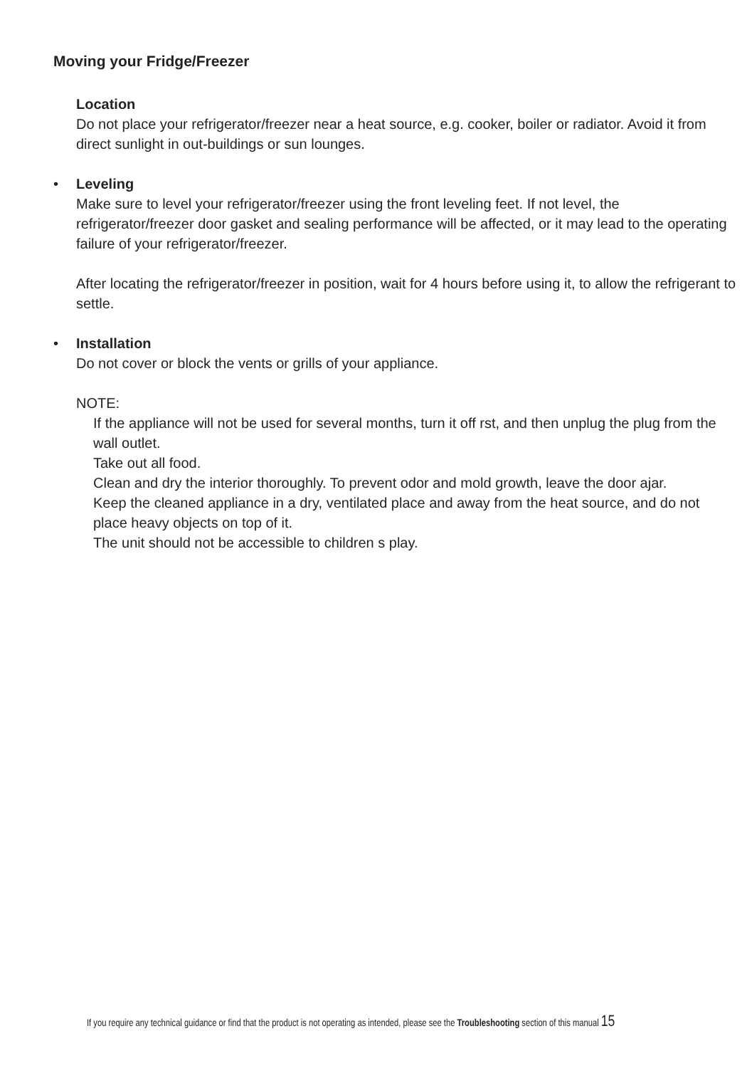Moving your Fridge/Freezer
Location
Do not place your refrigerator/freezer near a heat source, e.g. cooker, boiler or radiator. Avoid it from direct sunlight in out-buildings or sun lounges.
• Leveling
Make sure to level your refrigerator/freezer using the front leveling feet. If not level, the refrigerator/freezer door gasket and sealing performance will be affected, or it may lead to the operating failure of your refrigerator/freezer.
After locating the refrigerator/freezer in position, wait for 4 hours before using it, to allow the refrigerant to settle.
• Installation
Do not cover or block the vents or grills of your appliance.
NOTE:
If the appliance will not be used for several months, turn it off rst, and then unplug the plug from the wall outlet.
Take out all food.
Clean and dry the interior thoroughly. To prevent odor and mold growth, leave the door ajar.
Keep the cleaned appliance in a dry, ventilated place and away from the heat source, and do not place heavy objects on top of it.
The unit should not be accessible to children s play.
If you require any technical guidance or find that the product is not operating as intended, please see the Troubleshooting section of this manual 15